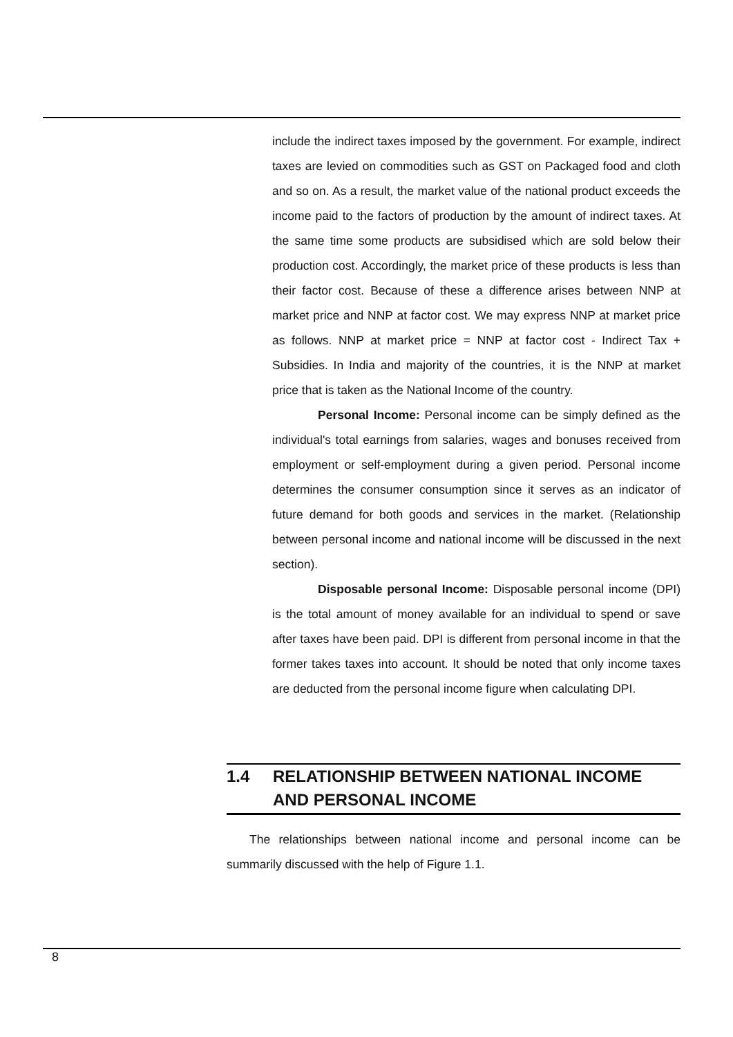include the indirect taxes imposed by the government. For example, indirect taxes are levied on commodities such as GST on Packaged food and cloth and so on. As a result, the market value of the national product exceeds the income paid to the factors of production by the amount of indirect taxes. At the same time some products are subsidised which are sold below their production cost. Accordingly, the market price of these products is less than their factor cost. Because of these a difference arises between NNP at market price and NNP at factor cost. We may express NNP at market price as follows. NNP at market price = NNP at factor cost - Indirect Tax + Subsidies. In India and majority of the countries, it is the NNP at market price that is taken as the National Income of the country.
Personal Income: Personal income can be simply defined as the individual's total earnings from salaries, wages and bonuses received from employment or self-employment during a given period. Personal income determines the consumer consumption since it serves as an indicator of future demand for both goods and services in the market. (Relationship between personal income and national income will be discussed in the next section).
Disposable personal Income: Disposable personal income (DPI) is the total amount of money available for an individual to spend or save after taxes have been paid. DPI is different from personal income in that the former takes taxes into account. It should be noted that only income taxes are deducted from the personal income figure when calculating DPI.
1.4 RELATIONSHIP BETWEEN NATIONAL INCOME AND PERSONAL INCOME
The relationships between national income and personal income can be summarily discussed with the help of Figure 1.1.
8